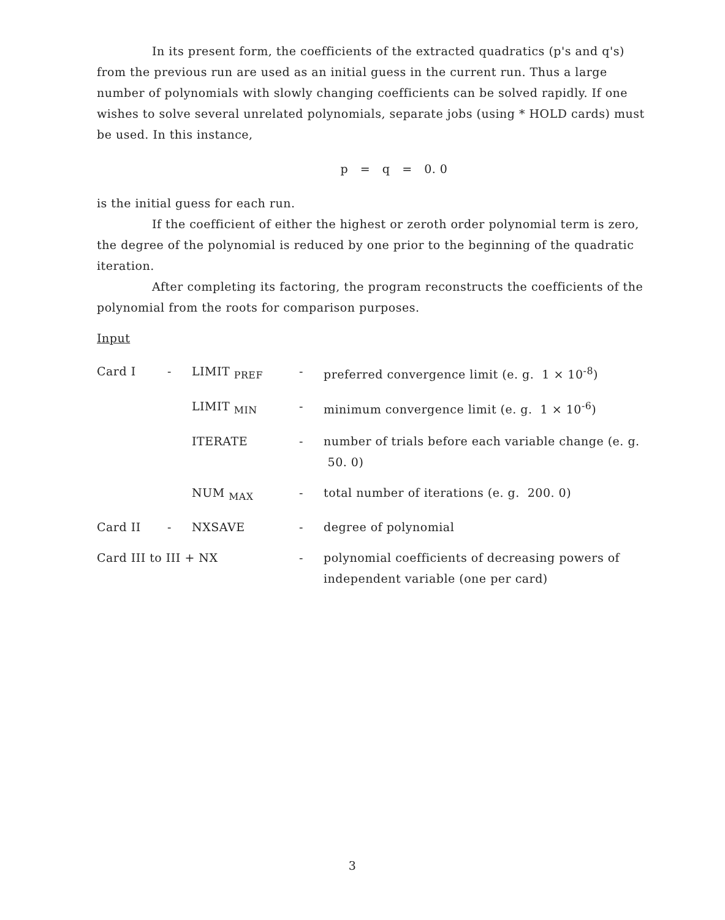In its present form, the coefficients of the extracted quadratics (p's and q's) from the previous run are used as an initial guess in the current run. Thus a large number of polynomials with slowly changing coefficients can be solved rapidly. If one wishes to solve several unrelated polynomials, separate jobs (using * HOLD cards) must be used. In this instance,
p = q = 0. 0
is the initial guess for each run.
If the coefficient of either the highest or zeroth order polynomial term is zero, the degree of the polynomial is reduced by one prior to the beginning of the quadratic iteration.
After completing its factoring, the program reconstructs the coefficients of the polynomial from the roots for comparison purposes.
Input
| Card I | - | LIMIT <sub>PREF</sub> | - | preferred convergence limit (e. g. 1 × 10<sup>-8</sup>) |
| | | LIMIT <sub>MIN</sub> | - | minimum convergence limit (e. g. 1 × 10<sup>-6</sup>) |
| | | ITERATE | - | number of trials before each variable change (e. g. 50. 0) |
| | | NUM <sub>MAX</sub> | - | total number of iterations (e. g. 200. 0) |
| Card II | - | NXSAVE | - | degree of polynomial |
| Card III to III + NX | | | - | polynomial coefficients of decreasing powers of independent variable (one per card) |
3